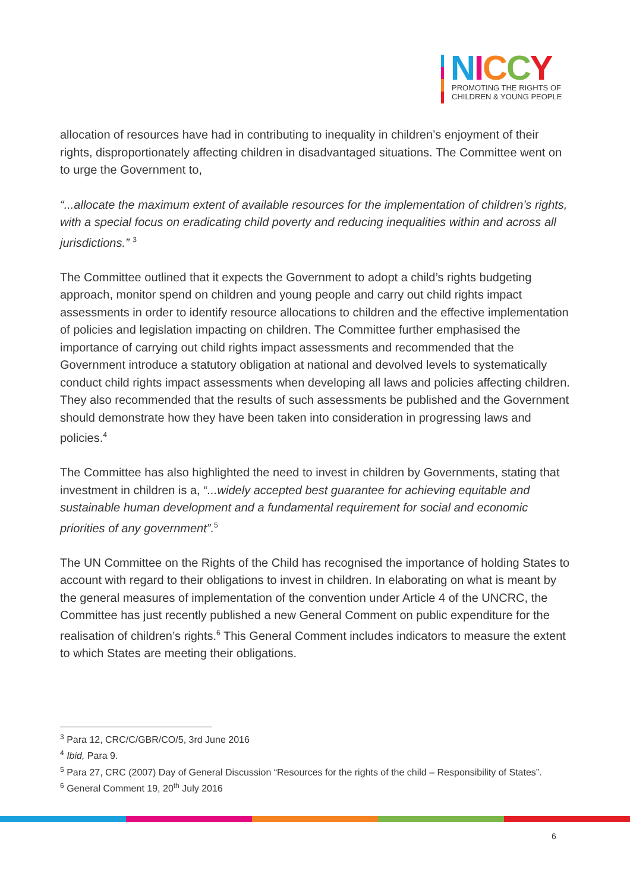NICCY
PROMOTING THE RIGHTS OF
CHILDREN & YOUNG PEOPLE
allocation of resources have had in contributing to inequality in children’s enjoyment of their rights, disproportionately affecting children in disadvantaged situations. The Committee went on to urge the Government to,
“...allocate the maximum extent of available resources for the implementation of children’s rights, with a special focus on eradicating child poverty and reducing inequalities within and across all jurisdictions.” <sup>3</sup>
The Committee outlined that it expects the Government to adopt a child’s rights budgeting approach, monitor spend on children and young people and carry out child rights impact assessments in order to identify resource allocations to children and the effective implementation of policies and legislation impacting on children. The Committee further emphasised the importance of carrying out child rights impact assessments and recommended that the Government introduce a statutory obligation at national and devolved levels to systematically conduct child rights impact assessments when developing all laws and policies affecting children. They also recommended that the results of such assessments be published and the Government should demonstrate how they have been taken into consideration in progressing laws and policies.<sup>4</sup>
The Committee has also highlighted the need to invest in children by Governments, stating that investment in children is a, “...widely accepted best guarantee for achieving equitable and sustainable human development and a fundamental requirement for social and economic priorities of any government”.<sup>5</sup>
The UN Committee on the Rights of the Child has recognised the importance of holding States to account with regard to their obligations to invest in children. In elaborating on what is meant by the general measures of implementation of the convention under Article 4 of the UNCRC, the Committee has just recently published a new General Comment on public expenditure for the realisation of children’s rights.<sup>6</sup> This General Comment includes indicators to measure the extent to which States are meeting their obligations.
<sup>3</sup> Para 12, CRC/C/GBR/CO/5, 3rd June 2016
<sup>4</sup> Ibid, Para 9.
<sup>5</sup> Para 27, CRC (2007) Day of General Discussion “Resources for the rights of the child – Responsibility of States”.
<sup>6</sup> General Comment 19, 20<sup>th</sup> July 2016
6